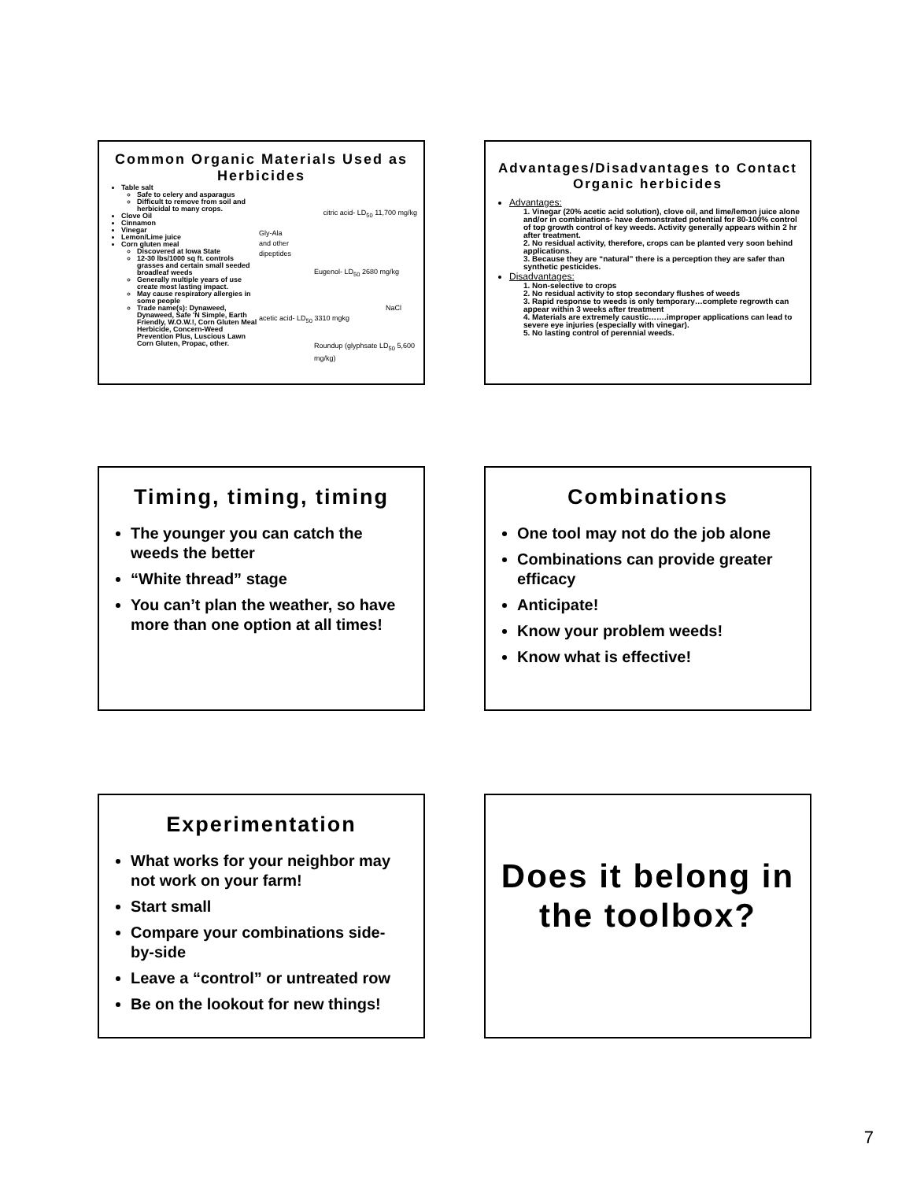Common Organic Materials Used as Herbicides
Table salt
Safe to celery and asparagus
Difficult to remove from soil and herbicidal to many crops.
Clove Oil
Cinnamon
Vinegar
Lemon/Lime juice
Corn gluten meal
Discovered at Iowa State
12-30 lbs/1000 sq ft. controls grasses and certain small seeded broadleaf weeds
Generally multiple years of use create most lasting impact.
May cause respiratory allergies in some people
Trade name(s): Dynaweed, Dynaweed, Safe 'N Simple, Earth Friendly, W.O.W.!, Corn Gluten Meal Herbicide, Concern-Weed Prevention Plus, Luscious Lawn Corn Gluten, Propac, other.
citric acid- LD<sub>50</sub> 11,700 mg/kg
Gly-Ala
and other
dipeptides
Eugenol- LD<sub>50</sub> 2680 mg/kg
NaCl
acetic acid- LD<sub>50</sub> 3310 mgkg
Roundup (glyphsate LD<sub>50</sub> 5,600 mg/kg)
Advantages/Disadvantages to Contact Organic herbicides
Advantages:
1. Vinegar (20% acetic acid solution), clove oil, and lime/lemon juice alone and/or in combinations- have demonstrated potential for 80-100% control of top growth control of key weeds. Activity generally appears within 2 hr after treatment.
2. No residual activity, therefore, crops can be planted very soon behind applications.
3. Because they are “natural” there is a perception they are safer than synthetic pesticides.
Disadvantages:
1. Non-selective to crops
2. No residual activity to stop secondary flushes of weeds
3. Rapid response to weeds is only temporary…complete regrowth can appear within 3 weeks after treatment
4. Materials are extremely caustic…….improper applications can lead to severe eye injuries (especially with vinegar).
5. No lasting control of perennial weeds.
Timing, timing, timing
The younger you can catch the weeds the better
“White thread” stage
You can’t plan the weather, so have more than one option at all times!
Combinations
One tool may not do the job alone
Combinations can provide greater efficacy
Anticipate!
Know your problem weeds!
Know what is effective!
Experimentation
What works for your neighbor may not work on your farm!
Start small
Compare your combinations side-by-side
Leave a “control” or untreated row
Be on the lookout for new things!
Does it belong in the toolbox?
7